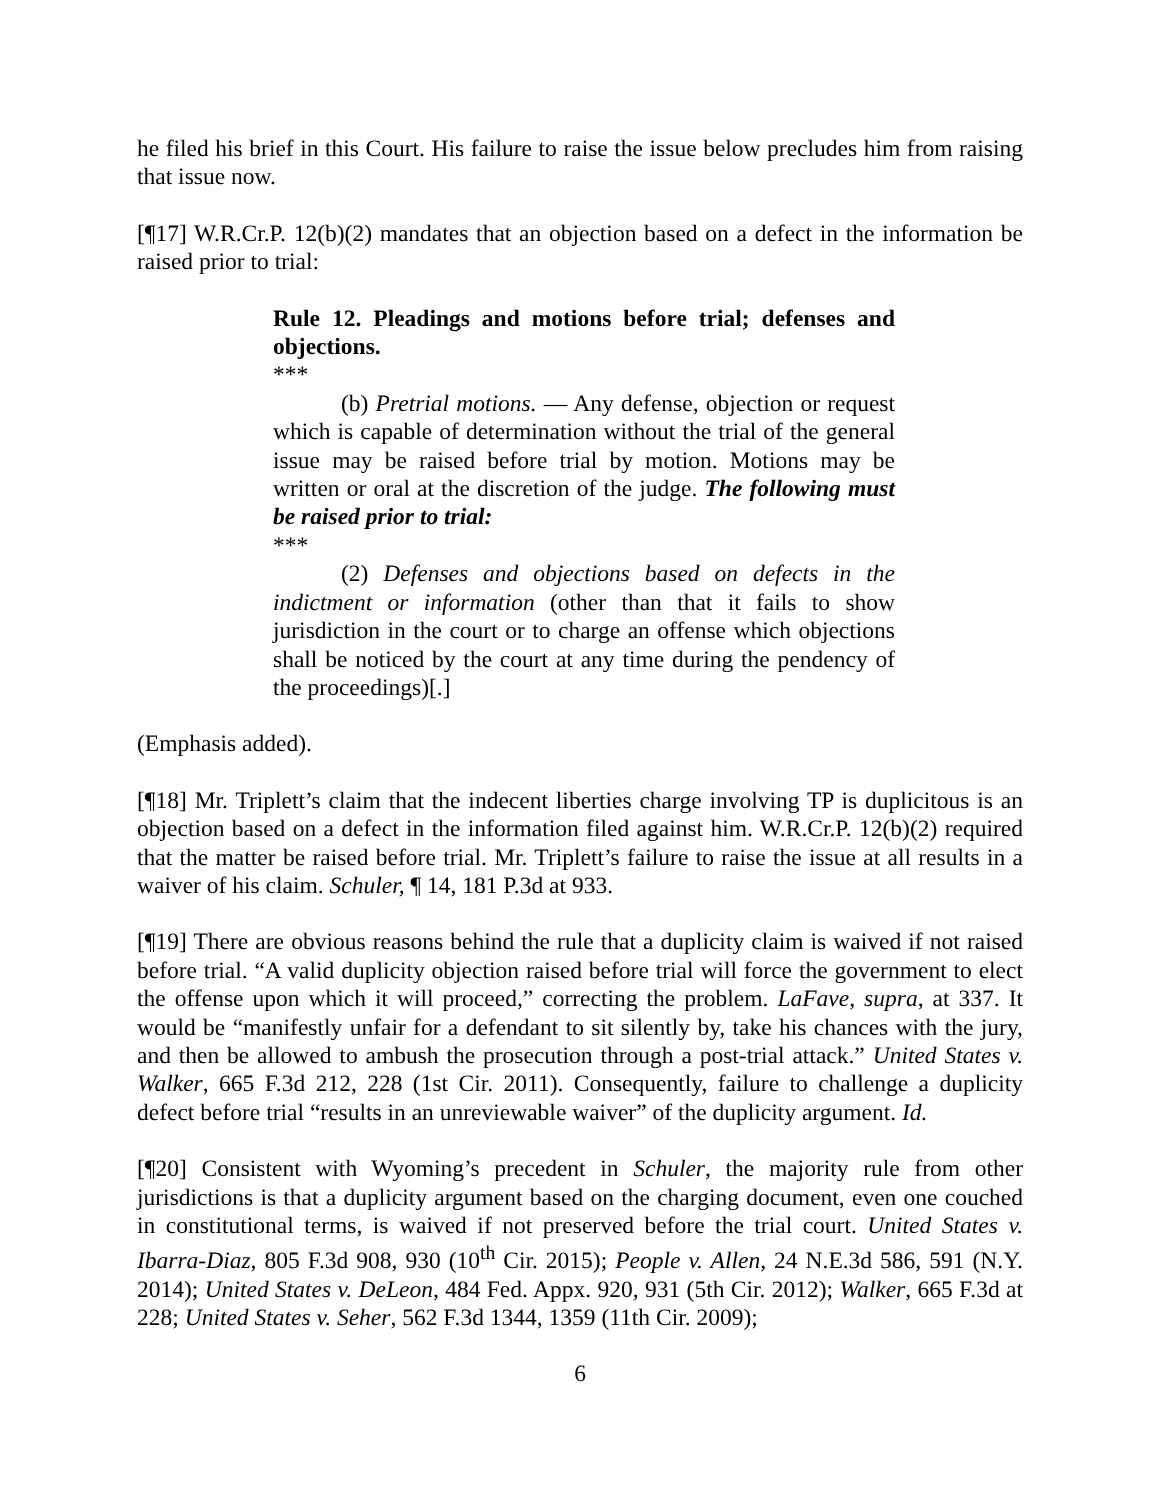he filed his brief in this Court. His failure to raise the issue below precludes him from raising that issue now.
[¶17] W.R.Cr.P. 12(b)(2) mandates that an objection based on a defect in the information be raised prior to trial:
Rule 12. Pleadings and motions before trial; defenses and objections.
***
(b) Pretrial motions. — Any defense, objection or request which is capable of determination without the trial of the general issue may be raised before trial by motion. Motions may be written or oral at the discretion of the judge. The following must be raised prior to trial:
***
(2) Defenses and objections based on defects in the indictment or information (other than that it fails to show jurisdiction in the court or to charge an offense which objections shall be noticed by the court at any time during the pendency of the proceedings)[.]
(Emphasis added).
[¶18] Mr. Triplett’s claim that the indecent liberties charge involving TP is duplicitous is an objection based on a defect in the information filed against him. W.R.Cr.P. 12(b)(2) required that the matter be raised before trial. Mr. Triplett’s failure to raise the issue at all results in a waiver of his claim. Schuler, ¶ 14, 181 P.3d at 933.
[¶19] There are obvious reasons behind the rule that a duplicity claim is waived if not raised before trial. “A valid duplicity objection raised before trial will force the government to elect the offense upon which it will proceed,” correcting the problem. LaFave, supra, at 337. It would be “manifestly unfair for a defendant to sit silently by, take his chances with the jury, and then be allowed to ambush the prosecution through a post-trial attack.” United States v. Walker, 665 F.3d 212, 228 (1st Cir. 2011). Consequently, failure to challenge a duplicity defect before trial “results in an unreviewable waiver” of the duplicity argument. Id.
[¶20] Consistent with Wyoming’s precedent in Schuler, the majority rule from other jurisdictions is that a duplicity argument based on the charging document, even one couched in constitutional terms, is waived if not preserved before the trial court. United States v. Ibarra-Diaz, 805 F.3d 908, 930 (10<sup>th</sup> Cir. 2015); People v. Allen, 24 N.E.3d 586, 591 (N.Y. 2014); United States v. DeLeon, 484 Fed. Appx. 920, 931 (5th Cir. 2012); Walker, 665 F.3d at 228; United States v. Seher, 562 F.3d 1344, 1359 (11th Cir. 2009);
6